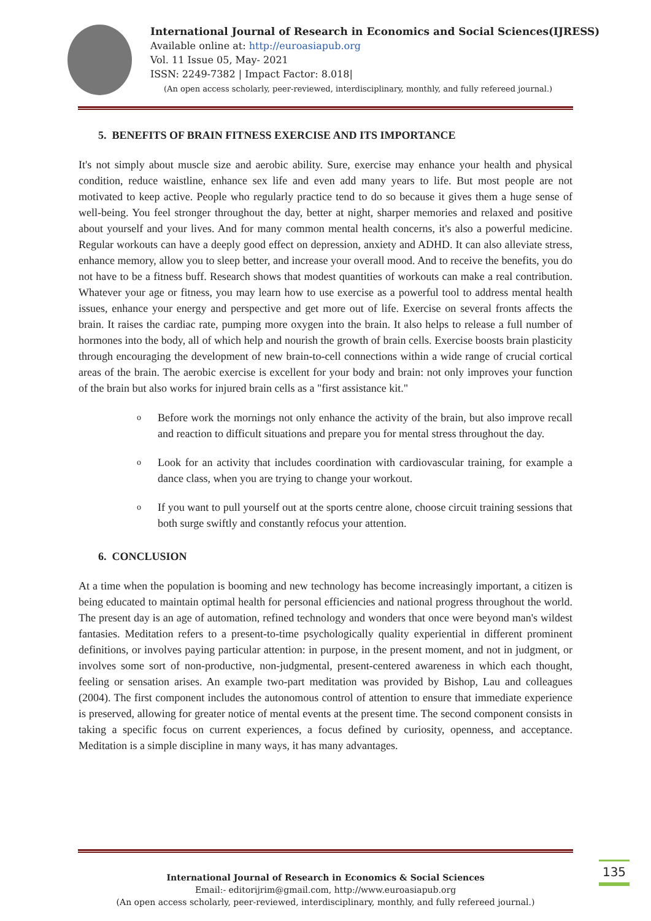International Journal of Research in Economics and Social Sciences(IJRESS)
Available online at: http://euroasiapub.org
Vol. 11 Issue 05, May- 2021
ISSN: 2249-7382 | Impact Factor: 8.018|
(An open access scholarly, peer-reviewed, interdisciplinary, monthly, and fully refereed journal.)
5. BENEFITS OF BRAIN FITNESS EXERCISE AND ITS IMPORTANCE
It's not simply about muscle size and aerobic ability. Sure, exercise may enhance your health and physical condition, reduce waistline, enhance sex life and even add many years to life. But most people are not motivated to keep active. People who regularly practice tend to do so because it gives them a huge sense of well-being. You feel stronger throughout the day, better at night, sharper memories and relaxed and positive about yourself and your lives. And for many common mental health concerns, it's also a powerful medicine. Regular workouts can have a deeply good effect on depression, anxiety and ADHD. It can also alleviate stress, enhance memory, allow you to sleep better, and increase your overall mood. And to receive the benefits, you do not have to be a fitness buff. Research shows that modest quantities of workouts can make a real contribution. Whatever your age or fitness, you may learn how to use exercise as a powerful tool to address mental health issues, enhance your energy and perspective and get more out of life. Exercise on several fronts affects the brain. It raises the cardiac rate, pumping more oxygen into the brain. It also helps to release a full number of hormones into the body, all of which help and nourish the growth of brain cells. Exercise boosts brain plasticity through encouraging the development of new brain-to-cell connections within a wide range of crucial cortical areas of the brain. The aerobic exercise is excellent for your body and brain: not only improves your function of the brain but also works for injured brain cells as a "first assistance kit."
o Before work the mornings not only enhance the activity of the brain, but also improve recall and reaction to difficult situations and prepare you for mental stress throughout the day.
o Look for an activity that includes coordination with cardiovascular training, for example a dance class, when you are trying to change your workout.
o If you want to pull yourself out at the sports centre alone, choose circuit training sessions that both surge swiftly and constantly refocus your attention.
6. CONCLUSION
At a time when the population is booming and new technology has become increasingly important, a citizen is being educated to maintain optimal health for personal efficiencies and national progress throughout the world. The present day is an age of automation, refined technology and wonders that once were beyond man's wildest fantasies. Meditation refers to a present-to-time psychologically quality experiential in different prominent definitions, or involves paying particular attention: in purpose, in the present moment, and not in judgment, or involves some sort of non-productive, non-judgmental, present-centered awareness in which each thought, feeling or sensation arises. An example two-part meditation was provided by Bishop, Lau and colleagues (2004). The first component includes the autonomous control of attention to ensure that immediate experience is preserved, allowing for greater notice of mental events at the present time. The second component consists in taking a specific focus on current experiences, a focus defined by curiosity, openness, and acceptance. Meditation is a simple discipline in many ways, it has many advantages.
International Journal of Research in Economics & Social Sciences
Email:- editorijrim@gmail.com, http://www.euroasiapub.org
(An open access scholarly, peer-reviewed, interdisciplinary, monthly, and fully refereed journal.)
135